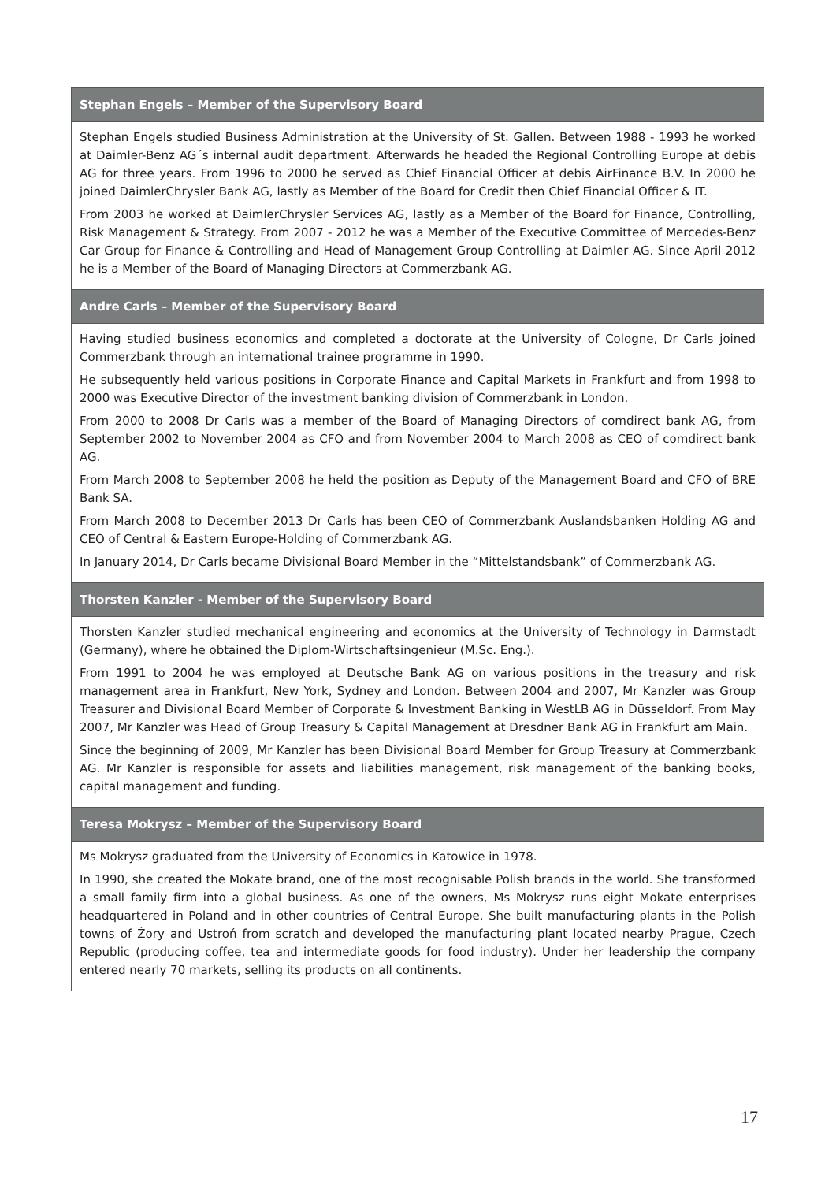| Stephan Engels – Member of the Supervisory Board |
| --- |
| Stephan Engels studied Business Administration at the University of St. Gallen. Between 1988 - 1993 he worked at Daimler-Benz AG´s internal audit department. Afterwards he headed the Regional Controlling Europe at debis AG for three years. From 1996 to 2000 he served as Chief Financial Officer at debis AirFinance B.V. In 2000 he joined DaimlerChrysler Bank AG, lastly as Member of the Board for Credit then Chief Financial Officer & IT. From 2003 he worked at DaimlerChrysler Services AG, lastly as a Member of the Board for Finance, Controlling, Risk Management & Strategy. From 2007 - 2012 he was a Member of the Executive Committee of Mercedes-Benz Car Group for Finance & Controlling and Head of Management Group Controlling at Daimler AG. Since April 2012 he is a Member of the Board of Managing Directors at Commerzbank AG. |
| Andre Carls – Member of the Supervisory Board |
| Having studied business economics and completed a doctorate at the University of Cologne, Dr Carls joined Commerzbank through an international trainee programme in 1990. He subsequently held various positions in Corporate Finance and Capital Markets in Frankfurt and from 1998 to 2000 was Executive Director of the investment banking division of Commerzbank in London. From 2000 to 2008 Dr Carls was a member of the Board of Managing Directors of comdirect bank AG, from September 2002 to November 2004 as CFO and from November 2004 to March 2008 as CEO of comdirect bank AG. From March 2008 to September 2008 he held the position as Deputy of the Management Board and CFO of BRE Bank SA. From March 2008 to December 2013 Dr Carls has been CEO of Commerzbank Auslandsbanken Holding AG and CEO of Central & Eastern Europe-Holding of Commerzbank AG. In January 2014, Dr Carls became Divisional Board Member in the “Mittelstandsbank” of Commerzbank AG. |
| Thorsten Kanzler - Member of the Supervisory Board |
| Thorsten Kanzler studied mechanical engineering and economics at the University of Technology in Darmstadt (Germany), where he obtained the Diplom-Wirtschaftsingenieur (M.Sc. Eng.). From 1991 to 2004 he was employed at Deutsche Bank AG on various positions in the treasury and risk management area in Frankfurt, New York, Sydney and London. Between 2004 and 2007, Mr Kanzler was Group Treasurer and Divisional Board Member of Corporate & Investment Banking in WestLB AG in Düsseldorf. From May 2007, Mr Kanzler was Head of Group Treasury & Capital Management at Dresdner Bank AG in Frankfurt am Main. Since the beginning of 2009, Mr Kanzler has been Divisional Board Member for Group Treasury at Commerzbank AG. Mr Kanzler is responsible for assets and liabilities management, risk management of the banking books, capital management and funding. |
| Teresa Mokrysz – Member of the Supervisory Board |
| Ms Mokrysz graduated from the University of Economics in Katowice in 1978. In 1990, she created the Mokate brand, one of the most recognisable Polish brands in the world. She transformed a small family firm into a global business. As one of the owners, Ms Mokrysz runs eight Mokate enterprises headquartered in Poland and in other countries of Central Europe. She built manufacturing plants in the Polish towns of Żory and Ustroń from scratch and developed the manufacturing plant located nearby Prague, Czech Republic (producing coffee, tea and intermediate goods for food industry). Under her leadership the company entered nearly 70 markets, selling its products on all continents. |
17